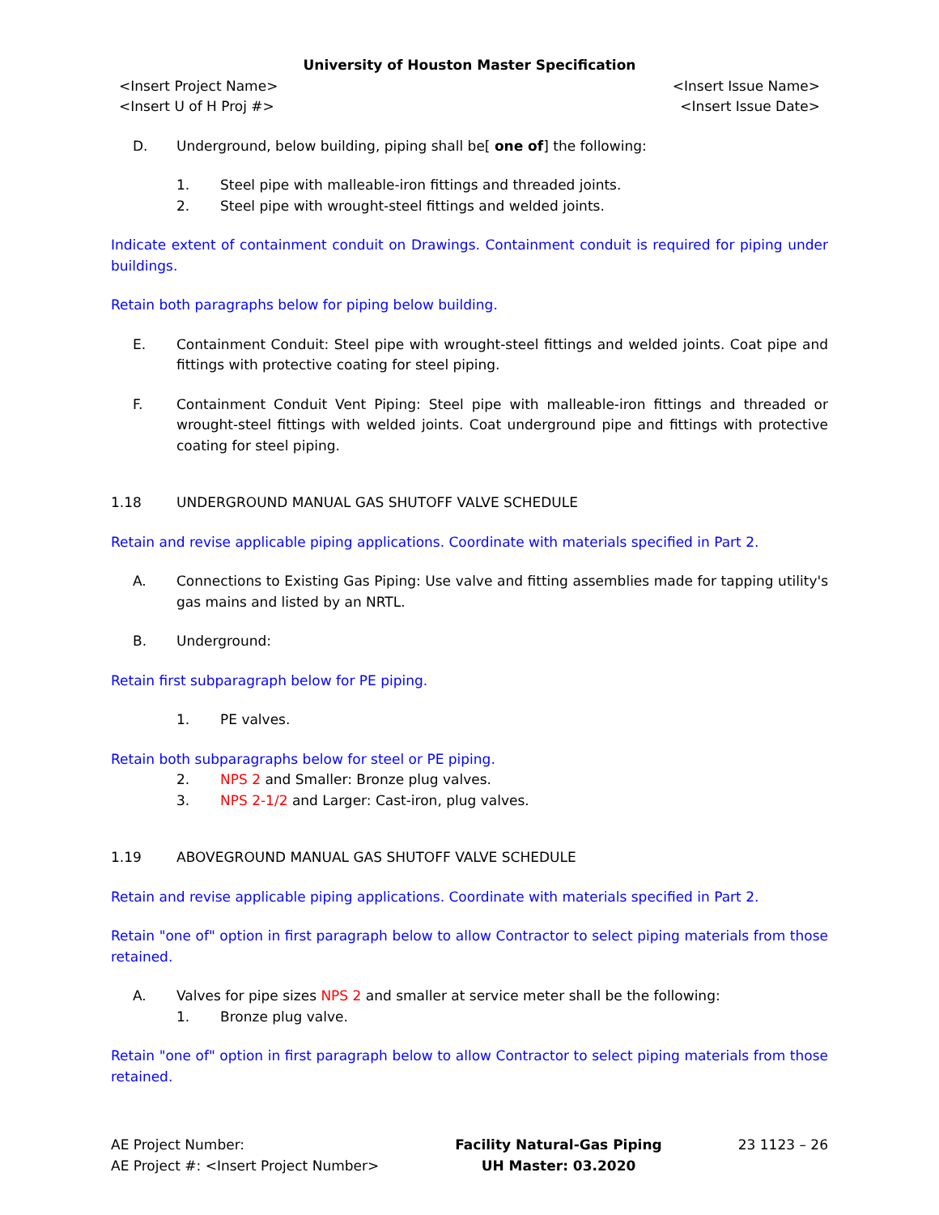University of Houston Master Specification
<Insert Project Name>
<Insert U of H Proj #>
<Insert Issue Name>
<Insert Issue Date>
D. Underground, below building, piping shall be[ one of] the following:
1. Steel pipe with malleable-iron fittings and threaded joints.
2. Steel pipe with wrought-steel fittings and welded joints.
Indicate extent of containment conduit on Drawings. Containment conduit is required for piping under buildings.
Retain both paragraphs below for piping below building.
E. Containment Conduit: Steel pipe with wrought-steel fittings and welded joints. Coat pipe and fittings with protective coating for steel piping.
F. Containment Conduit Vent Piping: Steel pipe with malleable-iron fittings and threaded or wrought-steel fittings with welded joints. Coat underground pipe and fittings with protective coating for steel piping.
1.18 UNDERGROUND MANUAL GAS SHUTOFF VALVE SCHEDULE
Retain and revise applicable piping applications. Coordinate with materials specified in Part 2.
A. Connections to Existing Gas Piping: Use valve and fitting assemblies made for tapping utility's gas mains and listed by an NRTL.
B. Underground:
Retain first subparagraph below for PE piping.
1. PE valves.
Retain both subparagraphs below for steel or PE piping.
2. NPS 2 and Smaller: Bronze plug valves.
3. NPS 2-1/2 and Larger: Cast-iron, plug valves.
1.19 ABOVEGROUND MANUAL GAS SHUTOFF VALVE SCHEDULE
Retain and revise applicable piping applications. Coordinate with materials specified in Part 2.
Retain "one of" option in first paragraph below to allow Contractor to select piping materials from those retained.
A. Valves for pipe sizes NPS 2 and smaller at service meter shall be the following:
1. Bronze plug valve.
Retain "one of" option in first paragraph below to allow Contractor to select piping materials from those retained.
AE Project Number:
AE Project #: <Insert Project Number>
Facility Natural-Gas Piping
UH Master: 03.2020
23 1123 – 26